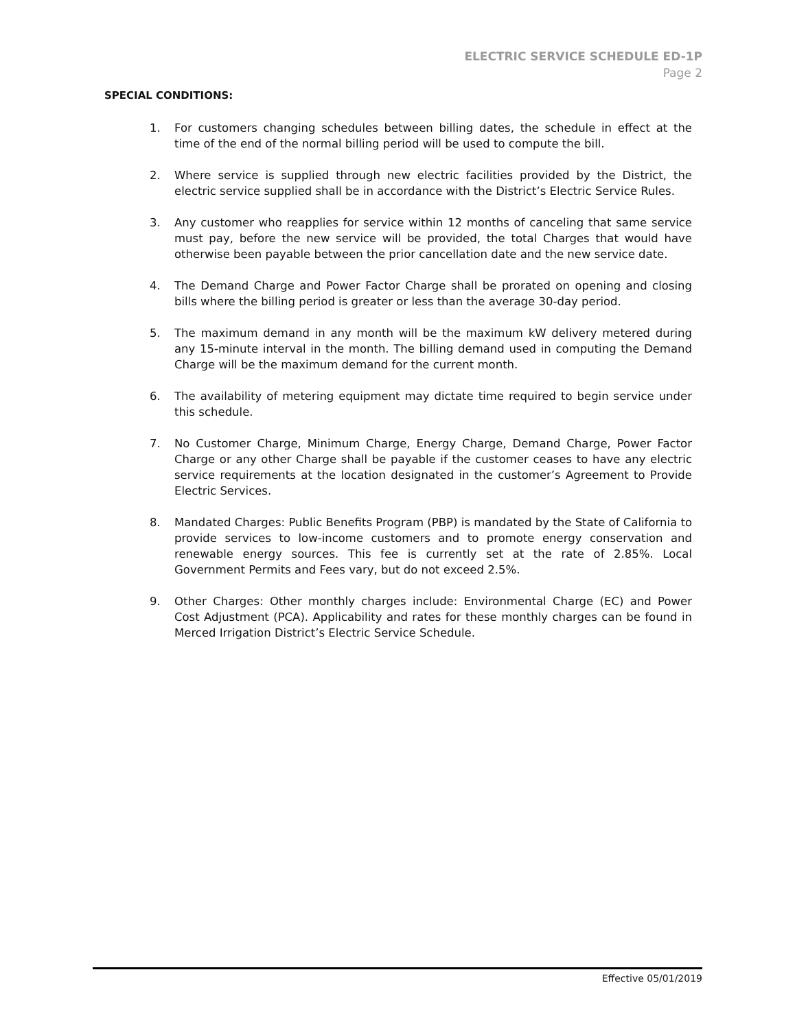ELECTRIC SERVICE SCHEDULE ED-1P
Page 2
SPECIAL CONDITIONS:
1. For customers changing schedules between billing dates, the schedule in effect at the time of the end of the normal billing period will be used to compute the bill.
2. Where service is supplied through new electric facilities provided by the District, the electric service supplied shall be in accordance with the District’s Electric Service Rules.
3. Any customer who reapplies for service within 12 months of canceling that same service must pay, before the new service will be provided, the total Charges that would have otherwise been payable between the prior cancellation date and the new service date.
4. The Demand Charge and Power Factor Charge shall be prorated on opening and closing bills where the billing period is greater or less than the average 30-day period.
5. The maximum demand in any month will be the maximum kW delivery metered during any 15-minute interval in the month. The billing demand used in computing the Demand Charge will be the maximum demand for the current month.
6. The availability of metering equipment may dictate time required to begin service under this schedule.
7. No Customer Charge, Minimum Charge, Energy Charge, Demand Charge, Power Factor Charge or any other Charge shall be payable if the customer ceases to have any electric service requirements at the location designated in the customer’s Agreement to Provide Electric Services.
8. Mandated Charges: Public Benefits Program (PBP) is mandated by the State of California to provide services to low-income customers and to promote energy conservation and renewable energy sources. This fee is currently set at the rate of 2.85%. Local Government Permits and Fees vary, but do not exceed 2.5%.
9. Other Charges: Other monthly charges include: Environmental Charge (EC) and Power Cost Adjustment (PCA). Applicability and rates for these monthly charges can be found in Merced Irrigation District’s Electric Service Schedule.
Effective 05/01/2019